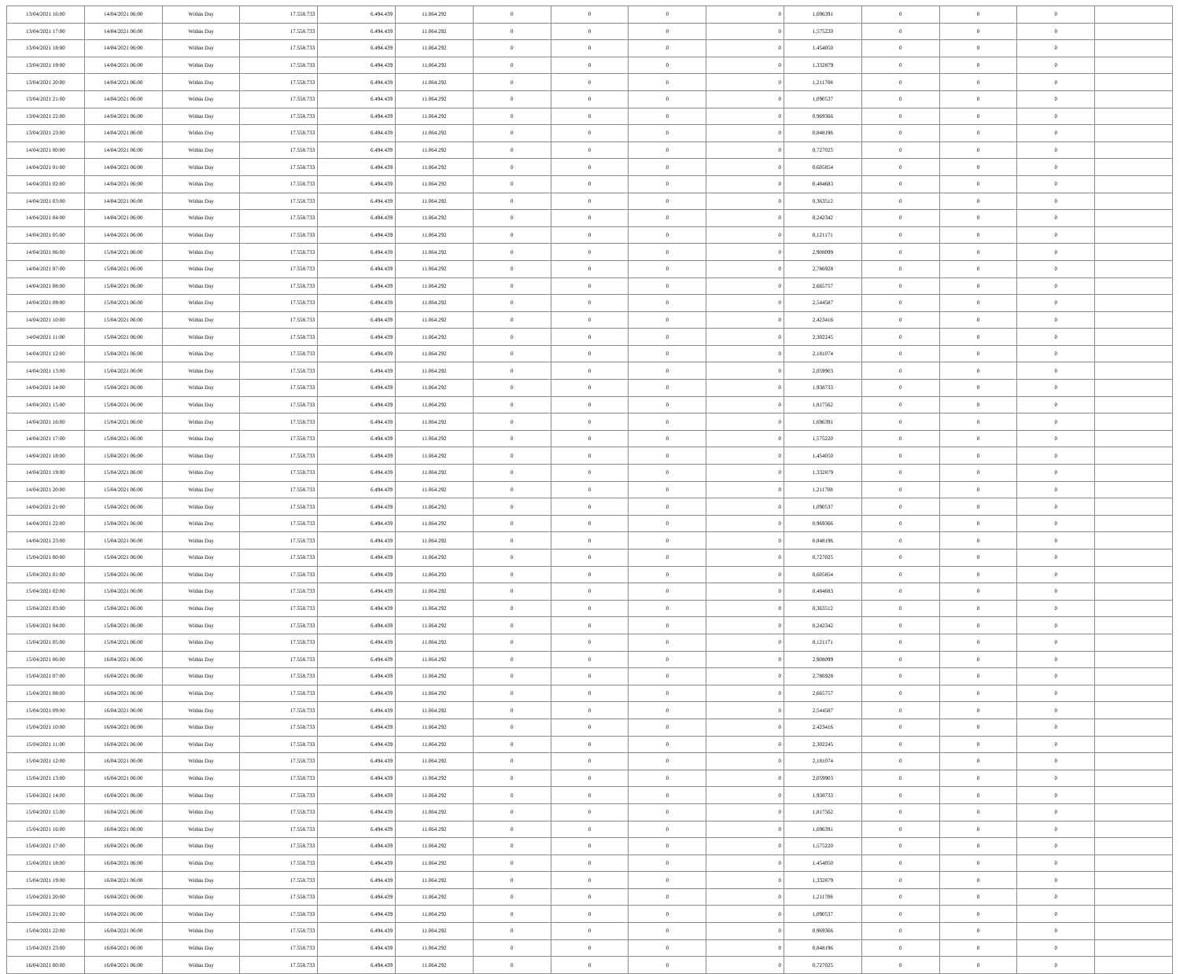| 13/04/2021 16:00 | 14/04/2021 06:00 | Within Day | 17.558.733 | 6.494.439 | 11.064.292 | 0 | 0 | 0 | 0 | 1,696391 | 0 | 0 | 0 | |
| 13/04/2021 17:00 | 14/04/2021 06:00 | Within Day | 17.558.733 | 6.494.439 | 11.064.292 | 0 | 0 | 0 | 0 | 1,575220 | 0 | 0 | 0 | |
| 13/04/2021 18:00 | 14/04/2021 06:00 | Within Day | 17.558.733 | 6.494.439 | 11.064.292 | 0 | 0 | 0 | 0 | 1,454050 | 0 | 0 | 0 | |
| 13/04/2021 19:00 | 14/04/2021 06:00 | Within Day | 17.558.733 | 6.494.439 | 11.064.292 | 0 | 0 | 0 | 0 | 1,332879 | 0 | 0 | 0 | |
| 13/04/2021 20:00 | 14/04/2021 06:00 | Within Day | 17.558.733 | 6.494.439 | 11.064.292 | 0 | 0 | 0 | 0 | 1,211708 | 0 | 0 | 0 | |
| 13/04/2021 21:00 | 14/04/2021 06:00 | Within Day | 17.558.733 | 6.494.439 | 11.064.292 | 0 | 0 | 0 | 0 | 1,090537 | 0 | 0 | 0 | |
| 13/04/2021 22:00 | 14/04/2021 06:00 | Within Day | 17.558.733 | 6.494.439 | 11.064.292 | 0 | 0 | 0 | 0 | 0,969366 | 0 | 0 | 0 | |
| 13/04/2021 23:00 | 14/04/2021 06:00 | Within Day | 17.558.733 | 6.494.439 | 11.064.292 | 0 | 0 | 0 | 0 | 0,848196 | 0 | 0 | 0 | |
| 14/04/2021 00:00 | 14/04/2021 06:00 | Within Day | 17.558.733 | 6.494.439 | 11.064.292 | 0 | 0 | 0 | 0 | 0,727025 | 0 | 0 | 0 | |
| 14/04/2021 01:00 | 14/04/2021 06:00 | Within Day | 17.558.733 | 6.494.439 | 11.064.292 | 0 | 0 | 0 | 0 | 0,605854 | 0 | 0 | 0 | |
| 14/04/2021 02:00 | 14/04/2021 06:00 | Within Day | 17.558.733 | 6.494.439 | 11.064.292 | 0 | 0 | 0 | 0 | 0,484683 | 0 | 0 | 0 | |
| 14/04/2021 03:00 | 14/04/2021 06:00 | Within Day | 17.558.733 | 6.494.439 | 11.064.292 | 0 | 0 | 0 | 0 | 0,363512 | 0 | 0 | 0 | |
| 14/04/2021 04:00 | 14/04/2021 06:00 | Within Day | 17.558.733 | 6.494.439 | 11.064.292 | 0 | 0 | 0 | 0 | 0,242342 | 0 | 0 | 0 | |
| 14/04/2021 05:00 | 14/04/2021 06:00 | Within Day | 17.558.733 | 6.494.439 | 11.064.292 | 0 | 0 | 0 | 0 | 0,121171 | 0 | 0 | 0 | |
| 14/04/2021 06:00 | 15/04/2021 06:00 | Within Day | 17.558.733 | 6.494.439 | 11.064.292 | 0 | 0 | 0 | 0 | 2,908099 | 0 | 0 | 0 | |
| 14/04/2021 07:00 | 15/04/2021 06:00 | Within Day | 17.558.733 | 6.494.439 | 11.064.292 | 0 | 0 | 0 | 0 | 2,786928 | 0 | 0 | 0 | |
| 14/04/2021 08:00 | 15/04/2021 06:00 | Within Day | 17.558.733 | 6.494.439 | 11.064.292 | 0 | 0 | 0 | 0 | 2,665757 | 0 | 0 | 0 | |
| 14/04/2021 09:00 | 15/04/2021 06:00 | Within Day | 17.558.733 | 6.494.439 | 11.064.292 | 0 | 0 | 0 | 0 | 2,544587 | 0 | 0 | 0 | |
| 14/04/2021 10:00 | 15/04/2021 06:00 | Within Day | 17.558.733 | 6.494.439 | 11.064.292 | 0 | 0 | 0 | 0 | 2,423416 | 0 | 0 | 0 | |
| 14/04/2021 11:00 | 15/04/2021 06:00 | Within Day | 17.558.733 | 6.494.439 | 11.064.292 | 0 | 0 | 0 | 0 | 2,302245 | 0 | 0 | 0 | |
| 14/04/2021 12:00 | 15/04/2021 06:00 | Within Day | 17.558.733 | 6.494.439 | 11.064.292 | 0 | 0 | 0 | 0 | 2,181074 | 0 | 0 | 0 | |
| 14/04/2021 13:00 | 15/04/2021 06:00 | Within Day | 17.558.733 | 6.494.439 | 11.064.292 | 0 | 0 | 0 | 0 | 2,059903 | 0 | 0 | 0 | |
| 14/04/2021 14:00 | 15/04/2021 06:00 | Within Day | 17.558.733 | 6.494.439 | 11.064.292 | 0 | 0 | 0 | 0 | 1,938733 | 0 | 0 | 0 | |
| 14/04/2021 15:00 | 15/04/2021 06:00 | Within Day | 17.558.733 | 6.494.439 | 11.064.292 | 0 | 0 | 0 | 0 | 1,817562 | 0 | 0 | 0 | |
| 14/04/2021 16:00 | 15/04/2021 06:00 | Within Day | 17.558.733 | 6.494.439 | 11.064.292 | 0 | 0 | 0 | 0 | 1,696391 | 0 | 0 | 0 | |
| 14/04/2021 17:00 | 15/04/2021 06:00 | Within Day | 17.558.733 | 6.494.439 | 11.064.292 | 0 | 0 | 0 | 0 | 1,575220 | 0 | 0 | 0 | |
| 14/04/2021 18:00 | 15/04/2021 06:00 | Within Day | 17.558.733 | 6.494.439 | 11.064.292 | 0 | 0 | 0 | 0 | 1,454050 | 0 | 0 | 0 | |
| 14/04/2021 19:00 | 15/04/2021 06:00 | Within Day | 17.558.733 | 6.494.439 | 11.064.292 | 0 | 0 | 0 | 0 | 1,332879 | 0 | 0 | 0 | |
| 14/04/2021 20:00 | 15/04/2021 06:00 | Within Day | 17.558.733 | 6.494.439 | 11.064.292 | 0 | 0 | 0 | 0 | 1,211708 | 0 | 0 | 0 | |
| 14/04/2021 21:00 | 15/04/2021 06:00 | Within Day | 17.558.733 | 6.494.439 | 11.064.292 | 0 | 0 | 0 | 0 | 1,090537 | 0 | 0 | 0 | |
| 14/04/2021 22:00 | 15/04/2021 06:00 | Within Day | 17.558.733 | 6.494.439 | 11.064.292 | 0 | 0 | 0 | 0 | 0,969366 | 0 | 0 | 0 | |
| 14/04/2021 23:00 | 15/04/2021 06:00 | Within Day | 17.558.733 | 6.494.439 | 11.064.292 | 0 | 0 | 0 | 0 | 0,848196 | 0 | 0 | 0 | |
| 15/04/2021 00:00 | 15/04/2021 06:00 | Within Day | 17.558.733 | 6.494.439 | 11.064.292 | 0 | 0 | 0 | 0 | 0,727025 | 0 | 0 | 0 | |
| 15/04/2021 01:00 | 15/04/2021 06:00 | Within Day | 17.558.733 | 6.494.439 | 11.064.292 | 0 | 0 | 0 | 0 | 0,605854 | 0 | 0 | 0 | |
| 15/04/2021 02:00 | 15/04/2021 06:00 | Within Day | 17.558.733 | 6.494.439 | 11.064.292 | 0 | 0 | 0 | 0 | 0,484683 | 0 | 0 | 0 | |
| 15/04/2021 03:00 | 15/04/2021 06:00 | Within Day | 17.558.733 | 6.494.439 | 11.064.292 | 0 | 0 | 0 | 0 | 0,363512 | 0 | 0 | 0 | |
| 15/04/2021 04:00 | 15/04/2021 06:00 | Within Day | 17.558.733 | 6.494.439 | 11.064.292 | 0 | 0 | 0 | 0 | 0,242342 | 0 | 0 | 0 | |
| 15/04/2021 05:00 | 15/04/2021 06:00 | Within Day | 17.558.733 | 6.494.439 | 11.064.292 | 0 | 0 | 0 | 0 | 0,121171 | 0 | 0 | 0 | |
| 15/04/2021 06:00 | 16/04/2021 06:00 | Within Day | 17.558.733 | 6.494.439 | 11.064.292 | 0 | 0 | 0 | 0 | 2,908099 | 0 | 0 | 0 | |
| 15/04/2021 07:00 | 16/04/2021 06:00 | Within Day | 17.558.733 | 6.494.439 | 11.064.292 | 0 | 0 | 0 | 0 | 2,786928 | 0 | 0 | 0 | |
| 15/04/2021 08:00 | 16/04/2021 06:00 | Within Day | 17.558.733 | 6.494.439 | 11.064.292 | 0 | 0 | 0 | 0 | 2,665757 | 0 | 0 | 0 | |
| 15/04/2021 09:00 | 16/04/2021 06:00 | Within Day | 17.558.733 | 6.494.439 | 11.064.292 | 0 | 0 | 0 | 0 | 2,544587 | 0 | 0 | 0 | |
| 15/04/2021 10:00 | 16/04/2021 06:00 | Within Day | 17.558.733 | 6.494.439 | 11.064.292 | 0 | 0 | 0 | 0 | 2,423416 | 0 | 0 | 0 | |
| 15/04/2021 11:00 | 16/04/2021 06:00 | Within Day | 17.558.733 | 6.494.439 | 11.064.292 | 0 | 0 | 0 | 0 | 2,302245 | 0 | 0 | 0 | |
| 15/04/2021 12:00 | 16/04/2021 06:00 | Within Day | 17.558.733 | 6.494.439 | 11.064.292 | 0 | 0 | 0 | 0 | 2,181074 | 0 | 0 | 0 | |
| 15/04/2021 13:00 | 16/04/2021 06:00 | Within Day | 17.558.733 | 6.494.439 | 11.064.292 | 0 | 0 | 0 | 0 | 2,059903 | 0 | 0 | 0 | |
| 15/04/2021 14:00 | 16/04/2021 06:00 | Within Day | 17.558.733 | 6.494.439 | 11.064.292 | 0 | 0 | 0 | 0 | 1,938733 | 0 | 0 | 0 | |
| 15/04/2021 15:00 | 16/04/2021 06:00 | Within Day | 17.558.733 | 6.494.439 | 11.064.292 | 0 | 0 | 0 | 0 | 1,817562 | 0 | 0 | 0 | |
| 15/04/2021 16:00 | 16/04/2021 06:00 | Within Day | 17.558.733 | 6.494.439 | 11.064.292 | 0 | 0 | 0 | 0 | 1,696391 | 0 | 0 | 0 | |
| 15/04/2021 17:00 | 16/04/2021 06:00 | Within Day | 17.558.733 | 6.494.439 | 11.064.292 | 0 | 0 | 0 | 0 | 1,575220 | 0 | 0 | 0 | |
| 15/04/2021 18:00 | 16/04/2021 06:00 | Within Day | 17.558.733 | 6.494.439 | 11.064.292 | 0 | 0 | 0 | 0 | 1,454050 | 0 | 0 | 0 | |
| 15/04/2021 19:00 | 16/04/2021 06:00 | Within Day | 17.558.733 | 6.494.439 | 11.064.292 | 0 | 0 | 0 | 0 | 1,332879 | 0 | 0 | 0 | |
| 15/04/2021 20:00 | 16/04/2021 06:00 | Within Day | 17.558.733 | 6.494.439 | 11.064.292 | 0 | 0 | 0 | 0 | 1,211708 | 0 | 0 | 0 | |
| 15/04/2021 21:00 | 16/04/2021 06:00 | Within Day | 17.558.733 | 6.494.439 | 11.064.292 | 0 | 0 | 0 | 0 | 1,090537 | 0 | 0 | 0 | |
| 15/04/2021 22:00 | 16/04/2021 06:00 | Within Day | 17.558.733 | 6.494.439 | 11.064.292 | 0 | 0 | 0 | 0 | 0,969366 | 0 | 0 | 0 | |
| 15/04/2021 23:00 | 16/04/2021 06:00 | Within Day | 17.558.733 | 6.494.439 | 11.064.292 | 0 | 0 | 0 | 0 | 0,848196 | 0 | 0 | 0 | |
| 16/04/2021 00:00 | 16/04/2021 06:00 | Within Day | 17.558.733 | 6.494.439 | 11.064.292 | 0 | 0 | 0 | 0 | 0,727025 | 0 | 0 | 0 | |